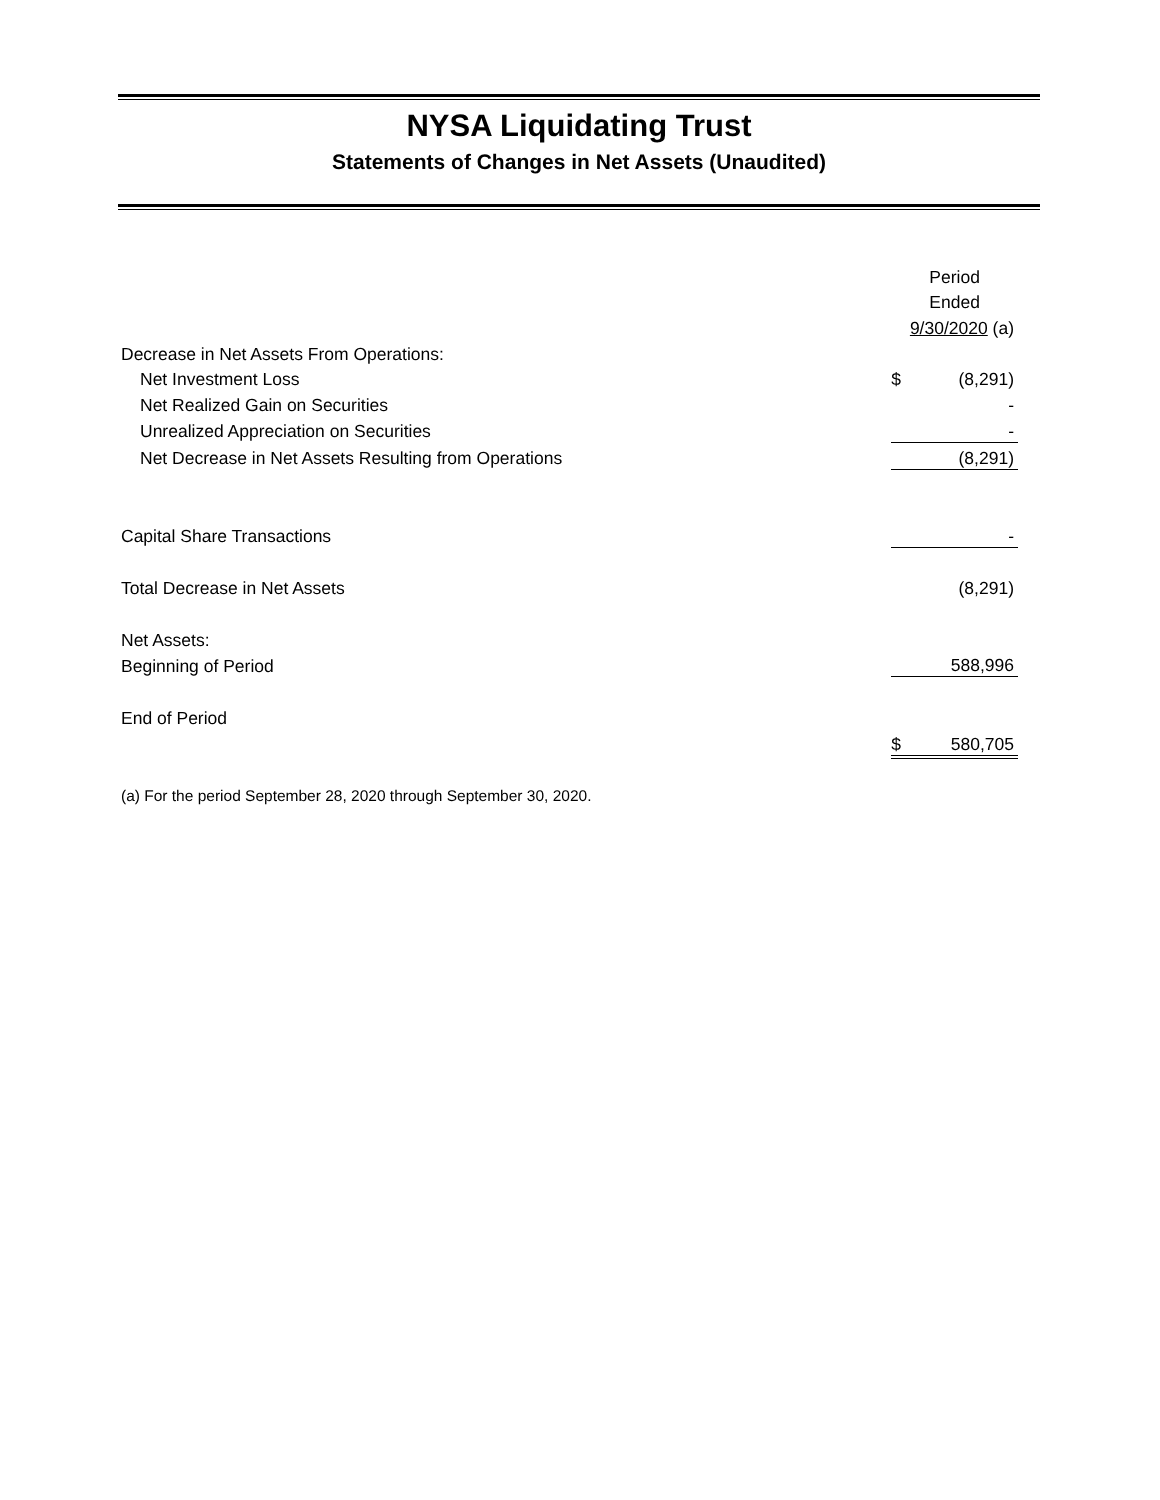NYSA Liquidating Trust
Statements of Changes in Net Assets (Unaudited)
| | Period | |
| | Ended | |
| | 9/30/2020 (a) | |
| Decrease in Net Assets From Operations: | | |
| Net Investment Loss | $ | (8,291) |
| Net Realized Gain on Securities | | - |
| Unrealized Appreciation on Securities | | - |
| Net Decrease in Net Assets Resulting from Operations | | (8,291) |
| Capital Share Transactions | | - |
| Total Decrease in Net Assets | | (8,291) |
| Net Assets: | | |
| Beginning of Period | | 588,996 |
| End of Period | | |
| | $ | 580,705 |
(a) For the period September 28, 2020 through September 30, 2020.